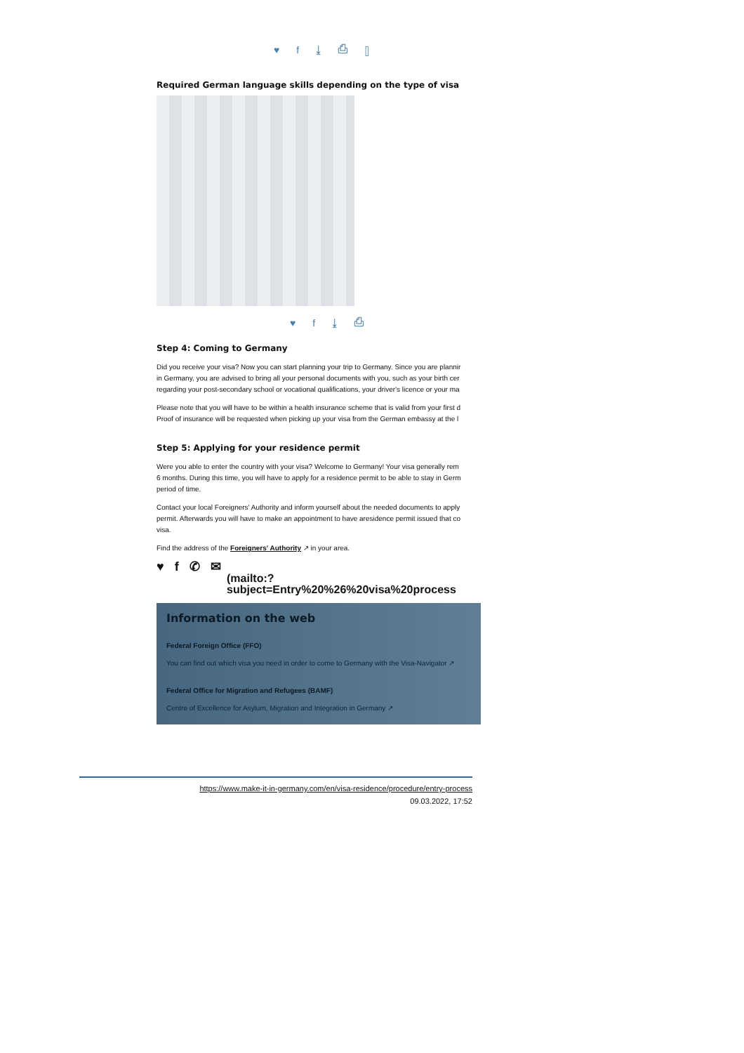♥ f ⤓ ⎙ ▯
Required German language skills depending on the type of visa
♥ f ⤓ ⎙
Step 4: Coming to Germany
Did you receive your visa? Now you can start planning your trip to Germany. Since you are plannir
in Germany, you are advised to bring all your personal documents with you, such as your birth cer
regarding your post-secondary school or vocational qualifications, your driver's licence or your ma
Please note that you will have to be within a health insurance scheme that is valid from your first d
Proof of insurance will be requested when picking up your visa from the German embassy at the l
Step 5: Applying for your residence permit
Were you able to enter the country with your visa? Welcome to Germany! Your visa generally rem
6 months. During this time, you will have to apply for a residence permit to be able to stay in Germ
period of time.
Contact your local Foreigners' Authority and inform yourself about the needed documents to apply
permit. Afterwards you will have to make an appointment to have aresidence permit issued that co
visa.
Find the address of the Foreigners' Authority ↗ in your area.
♥ f ✆ ✉
(mailto:?
subject=Entry%20%26%20visa%20process
Information on the web
Federal Foreign Office (FFO)
You can find out which visa you need in order to come to Germany with the Visa-Navigator ↗
Federal Office for Migration and Refugees (BAMF)
Centre of Excellence for Asylum, Migration and Integration in Germany ↗
https://www.make-it-in-germany.com/en/visa-residence/procedure/entry-process
09.03.2022, 17:52